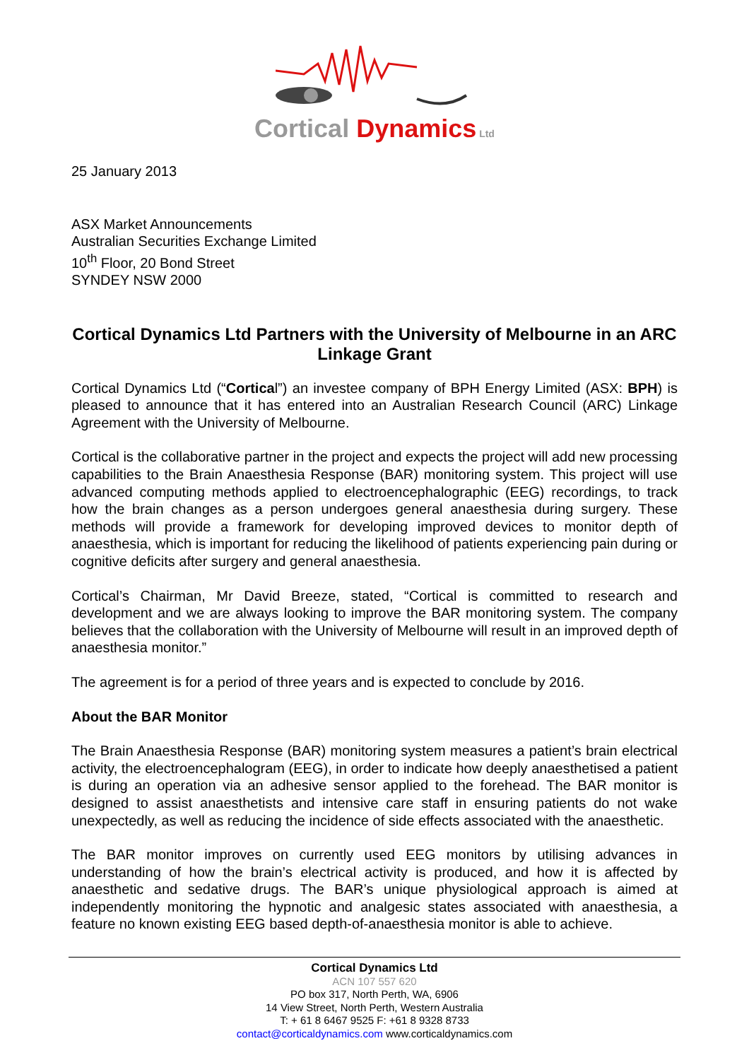Cortical Dynamics Ltd
25 January 2013
ASX Market Announcements
Australian Securities Exchange Limited
10<sup>th</sup> Floor, 20 Bond Street
SYNDEY NSW 2000
Cortical Dynamics Ltd Partners with the University of Melbourne in an ARC Linkage Grant
Cortical Dynamics Ltd (“Cortical”) an investee company of BPH Energy Limited (ASX: BPH) is pleased to announce that it has entered into an Australian Research Council (ARC) Linkage Agreement with the University of Melbourne.
Cortical is the collaborative partner in the project and expects the project will add new processing capabilities to the Brain Anaesthesia Response (BAR) monitoring system. This project will use advanced computing methods applied to electroencephalographic (EEG) recordings, to track how the brain changes as a person undergoes general anaesthesia during surgery. These methods will provide a framework for developing improved devices to monitor depth of anaesthesia, which is important for reducing the likelihood of patients experiencing pain during or cognitive deficits after surgery and general anaesthesia.
Cortical’s Chairman, Mr David Breeze, stated, “Cortical is committed to research and development and we are always looking to improve the BAR monitoring system. The company believes that the collaboration with the University of Melbourne will result in an improved depth of anaesthesia monitor.”
The agreement is for a period of three years and is expected to conclude by 2016.
About the BAR Monitor
The Brain Anaesthesia Response (BAR) monitoring system measures a patient’s brain electrical activity, the electroencephalogram (EEG), in order to indicate how deeply anaesthetised a patient is during an operation via an adhesive sensor applied to the forehead. The BAR monitor is designed to assist anaesthetists and intensive care staff in ensuring patients do not wake unexpectedly, as well as reducing the incidence of side effects associated with the anaesthetic.
The BAR monitor improves on currently used EEG monitors by utilising advances in understanding of how the brain’s electrical activity is produced, and how it is affected by anaesthetic and sedative drugs. The BAR’s unique physiological approach is aimed at independently monitoring the hypnotic and analgesic states associated with anaesthesia, a feature no known existing EEG based depth-of-anaesthesia monitor is able to achieve.
Cortical Dynamics Ltd
ACN 107 557 620
PO box 317, North Perth, WA, 6906
14 View Street, North Perth, Western Australia
T: + 61 8 6467 9525 F: +61 8 9328 8733
contact@corticaldynamics.com www.corticaldynamics.com